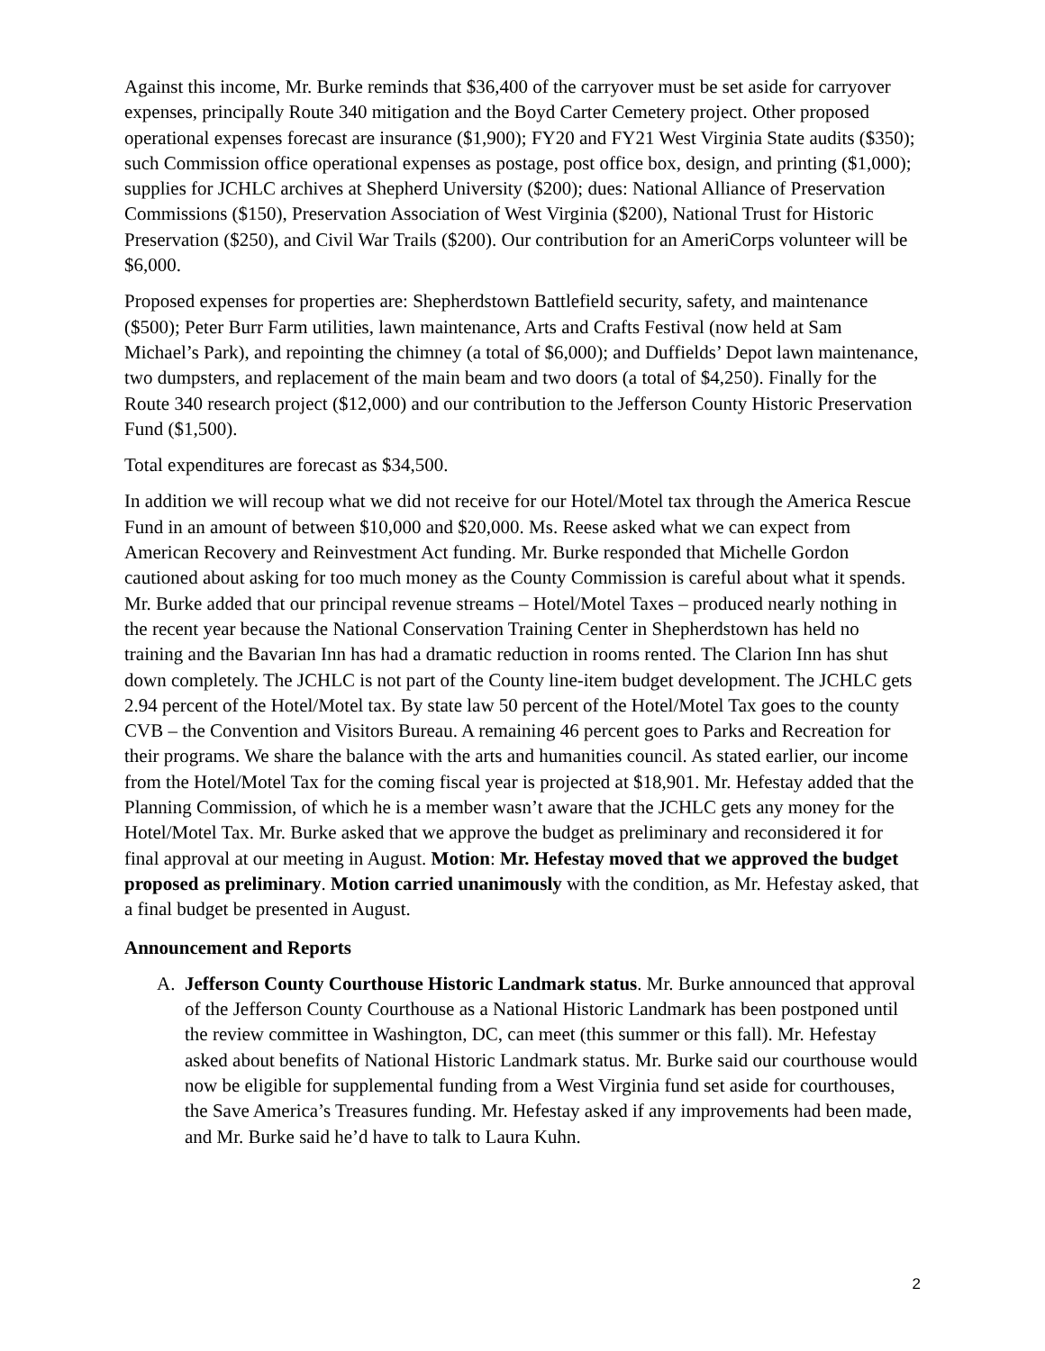Against this income, Mr. Burke reminds that $36,400 of the carryover must be set aside for carryover expenses, principally Route 340 mitigation and the Boyd Carter Cemetery project. Other proposed operational expenses forecast are insurance ($1,900); FY20 and FY21 West Virginia State audits ($350); such Commission office operational expenses as postage, post office box, design, and printing ($1,000); supplies for JCHLC archives at Shepherd University ($200); dues: National Alliance of Preservation Commissions ($150), Preservation Association of West Virginia ($200), National Trust for Historic Preservation ($250), and Civil War Trails ($200). Our contribution for an AmeriCorps volunteer will be $6,000.
Proposed expenses for properties are: Shepherdstown Battlefield security, safety, and maintenance ($500); Peter Burr Farm utilities, lawn maintenance, Arts and Crafts Festival (now held at Sam Michael’s Park), and repointing the chimney (a total of $6,000); and Duffields’ Depot lawn maintenance, two dumpsters, and replacement of the main beam and two doors (a total of $4,250). Finally for the Route 340 research project ($12,000) and our contribution to the Jefferson County Historic Preservation Fund ($1,500).
Total expenditures are forecast as $34,500.
In addition we will recoup what we did not receive for our Hotel/Motel tax through the America Rescue Fund in an amount of between $10,000 and $20,000. Ms. Reese asked what we can expect from American Recovery and Reinvestment Act funding. Mr. Burke responded that Michelle Gordon cautioned about asking for too much money as the County Commission is careful about what it spends. Mr. Burke added that our principal revenue streams – Hotel/Motel Taxes – produced nearly nothing in the recent year because the National Conservation Training Center in Shepherdstown has held no training and the Bavarian Inn has had a dramatic reduction in rooms rented. The Clarion Inn has shut down completely. The JCHLC is not part of the County line-item budget development. The JCHLC gets 2.94 percent of the Hotel/Motel tax. By state law 50 percent of the Hotel/Motel Tax goes to the county CVB – the Convention and Visitors Bureau. A remaining 46 percent goes to Parks and Recreation for their programs. We share the balance with the arts and humanities council. As stated earlier, our income from the Hotel/Motel Tax for the coming fiscal year is projected at $18,901. Mr. Hefestay added that the Planning Commission, of which he is a member wasn’t aware that the JCHLC gets any money for the Hotel/Motel Tax. Mr. Burke asked that we approve the budget as preliminary and reconsidered it for final approval at our meeting in August. Motion: Mr. Hefestay moved that we approved the budget proposed as preliminary. Motion carried unanimously with the condition, as Mr. Hefestay asked, that a final budget be presented in August.
Announcement and Reports
A. Jefferson County Courthouse Historic Landmark status. Mr. Burke announced that approval of the Jefferson County Courthouse as a National Historic Landmark has been postponed until the review committee in Washington, DC, can meet (this summer or this fall). Mr. Hefestay asked about benefits of National Historic Landmark status. Mr. Burke said our courthouse would now be eligible for supplemental funding from a West Virginia fund set aside for courthouses, the Save America’s Treasures funding. Mr. Hefestay asked if any improvements had been made, and Mr. Burke said he’d have to talk to Laura Kuhn.
2